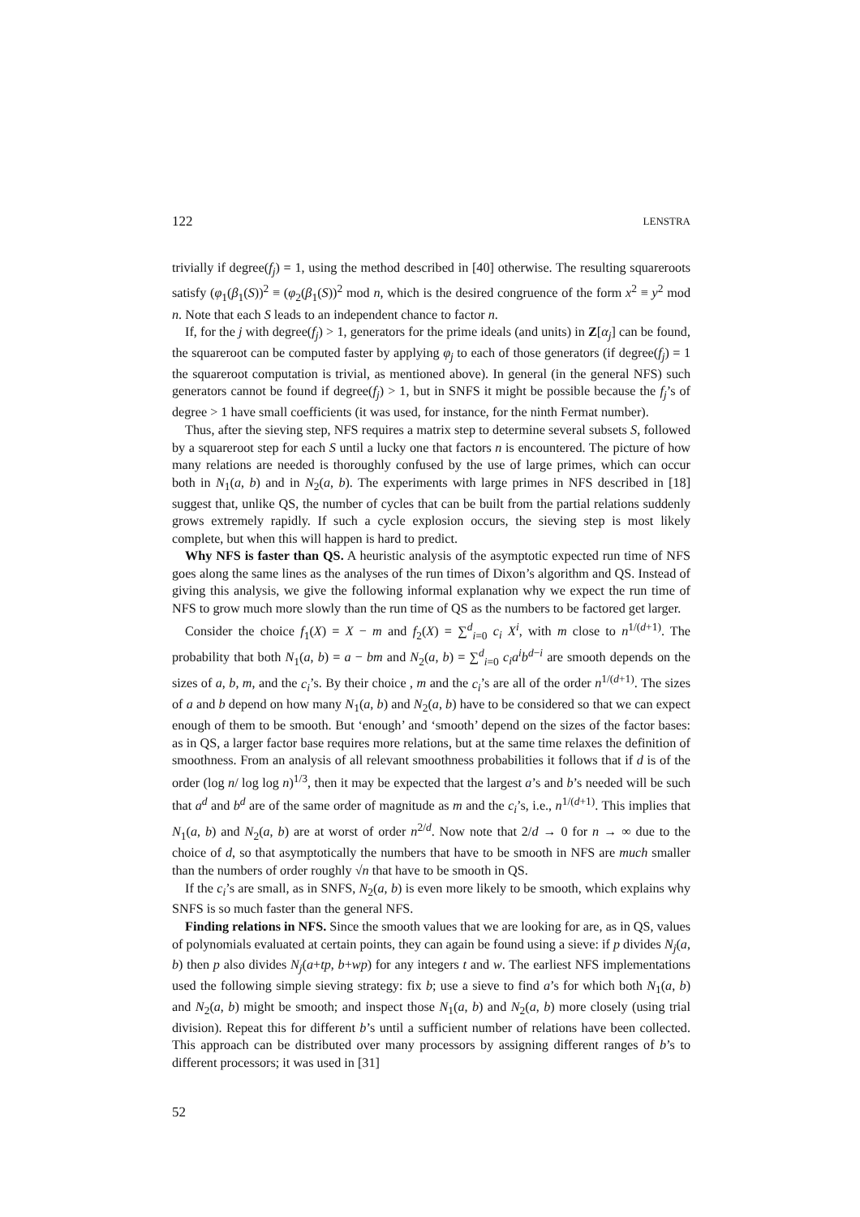122 LENSTRA
trivially if degree(f<sub>j</sub>) = 1, using the method described in [40] otherwise. The resulting squareroots satisfy (φ<sub>1</sub>(β<sub>1</sub>(S))<sup>2</sup> ≡ (φ<sub>2</sub>(β<sub>1</sub>(S))<sup>2</sup> mod n, which is the desired congruence of the form x<sup>2</sup> ≡ y<sup>2</sup> mod n. Note that each S leads to an independent chance to factor n.
If, for the j with degree(f<sub>j</sub>) > 1, generators for the prime ideals (and units) in Z[α<sub>j</sub>] can be found, the squareroot can be computed faster by applying φ<sub>j</sub> to each of those generators (if degree(f<sub>j</sub>) = 1 the squareroot computation is trivial, as mentioned above). In general (in the general NFS) such generators cannot be found if degree(f<sub>j</sub>) > 1, but in SNFS it might be possible because the f<sub>j</sub>’s of degree > 1 have small coefficients (it was used, for instance, for the ninth Fermat number).
Thus, after the sieving step, NFS requires a matrix step to determine several subsets S, followed by a squareroot step for each S until a lucky one that factors n is encountered. The picture of how many relations are needed is thoroughly confused by the use of large primes, which can occur both in N<sub>1</sub>(a, b) and in N<sub>2</sub>(a, b). The experiments with large primes in NFS described in [18] suggest that, unlike QS, the number of cycles that can be built from the partial relations suddenly grows extremely rapidly. If such a cycle explosion occurs, the sieving step is most likely complete, but when this will happen is hard to predict.
Why NFS is faster than QS. A heuristic analysis of the asymptotic expected run time of NFS goes along the same lines as the analyses of the run times of Dixon’s algorithm and QS. Instead of giving this analysis, we give the following informal explanation why we expect the run time of NFS to grow much more slowly than the run time of QS as the numbers to be factored get larger.
Consider the choice f<sub>1</sub>(X) = X − m and f<sub>2</sub>(X) = ∑<sup>d</sup><sub>i=0</sub> c<sub>i</sub> X<sup>i</sup>, with m close to n<sup>1/(d+1)</sup>. The probability that both N<sub>1</sub>(a, b) = a − bm and N<sub>2</sub>(a, b) = ∑<sup>d</sup><sub>i=0</sub> c<sub>i</sub>a<sup>i</sup>b<sup>d−i</sup> are smooth depends on the sizes of a, b, m, and the c<sub>i</sub>’s. By their choice , m and the c<sub>i</sub>’s are all of the order n<sup>1/(d+1)</sup>. The sizes of a and b depend on how many N<sub>1</sub>(a, b) and N<sub>2</sub>(a, b) have to be considered so that we can expect enough of them to be smooth. But ‘enough’ and ‘smooth’ depend on the sizes of the factor bases: as in QS, a larger factor base requires more relations, but at the same time relaxes the definition of smoothness. From an analysis of all relevant smoothness probabilities it follows that if d is of the order (log n/ log log n)<sup>1/3</sup>, then it may be expected that the largest a’s and b’s needed will be such that a<sup>d</sup> and b<sup>d</sup> are of the same order of magnitude as m and the c<sub>i</sub>’s, i.e., n<sup>1/(d+1)</sup>. This implies that N<sub>1</sub>(a, b) and N<sub>2</sub>(a, b) are at worst of order n<sup>2/d</sup>. Now note that 2/d → 0 for n → ∞ due to the choice of d, so that asymptotically the numbers that have to be smooth in NFS are much smaller than the numbers of order roughly √n that have to be smooth in QS.
If the c<sub>i</sub>’s are small, as in SNFS, N<sub>2</sub>(a, b) is even more likely to be smooth, which explains why SNFS is so much faster than the general NFS.
Finding relations in NFS. Since the smooth values that we are looking for are, as in QS, values of polynomials evaluated at certain points, they can again be found using a sieve: if p divides N<sub>j</sub>(a, b) then p also divides N<sub>j</sub>(a+tp, b+wp) for any integers t and w. The earliest NFS implementations used the following simple sieving strategy: fix b; use a sieve to find a’s for which both N<sub>1</sub>(a, b) and N<sub>2</sub>(a, b) might be smooth; and inspect those N<sub>1</sub>(a, b) and N<sub>2</sub>(a, b) more closely (using trial division). Repeat this for different b’s until a sufficient number of relations have been collected. This approach can be distributed over many processors by assigning different ranges of b’s to different processors; it was used in [31]
52